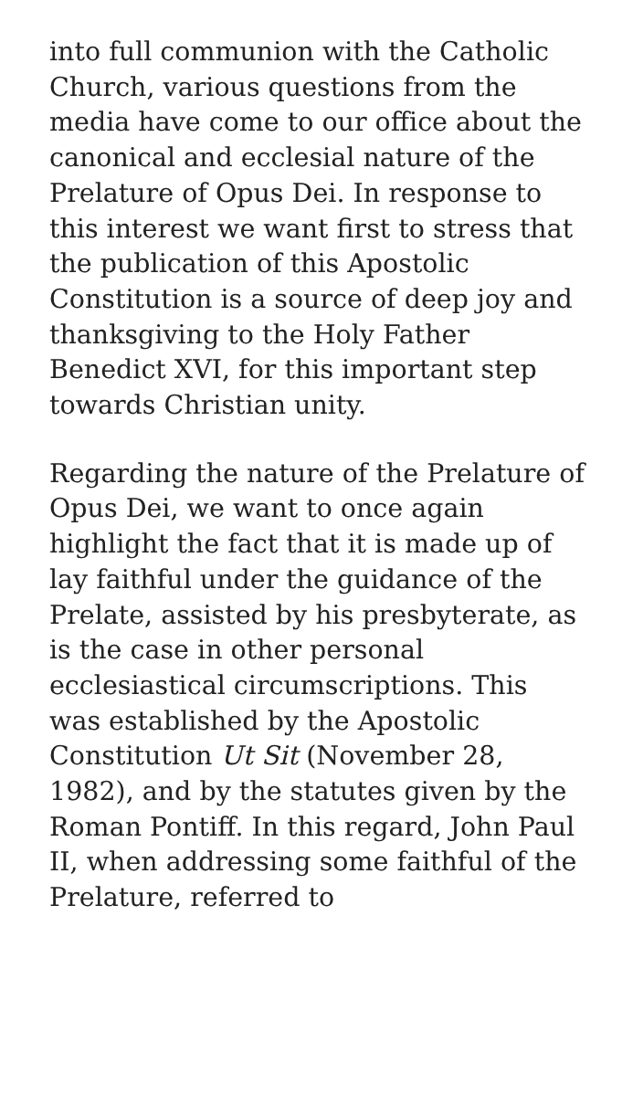into full communion with the Catholic Church, various questions from the media have come to our office about the canonical and ecclesial nature of the Prelature of Opus Dei. In response to this interest we want first to stress that the publication of this Apostolic Constitution is a source of deep joy and thanksgiving to the Holy Father Benedict XVI, for this important step towards Christian unity.
Regarding the nature of the Prelature of Opus Dei, we want to once again highlight the fact that it is made up of lay faithful under the guidance of the Prelate, assisted by his presbyterate, as is the case in other personal ecclesiastical circumscriptions. This was established by the Apostolic Constitution Ut Sit (November 28, 1982), and by the statutes given by the Roman Pontiff. In this regard, John Paul II, when addressing some faithful of the Prelature, referred to